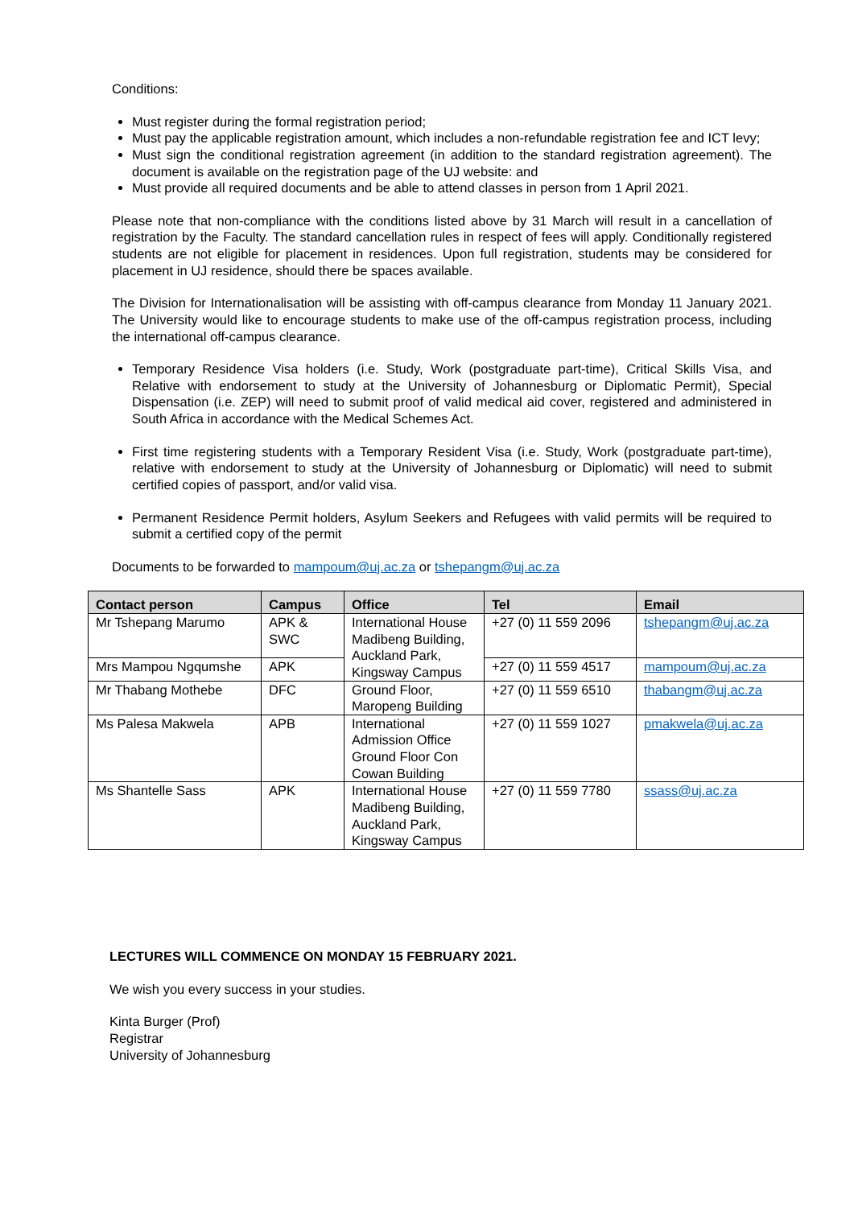Conditions:
Must register during the formal registration period;
Must pay the applicable registration amount, which includes a non-refundable registration fee and ICT levy;
Must sign the conditional registration agreement (in addition to the standard registration agreement). The document is available on the registration page of the UJ website: and
Must provide all required documents and be able to attend classes in person from 1 April 2021.
Please note that non-compliance with the conditions listed above by 31 March will result in a cancellation of registration by the Faculty. The standard cancellation rules in respect of fees will apply. Conditionally registered students are not eligible for placement in residences. Upon full registration, students may be considered for placement in UJ residence, should there be spaces available.
The Division for Internationalisation will be assisting with off-campus clearance from Monday 11 January 2021. The University would like to encourage students to make use of the off-campus registration process, including the international off-campus clearance.
Temporary Residence Visa holders (i.e. Study, Work (postgraduate part-time), Critical Skills Visa, and Relative with endorsement to study at the University of Johannesburg or Diplomatic Permit), Special Dispensation (i.e. ZEP) will need to submit proof of valid medical aid cover, registered and administered in South Africa in accordance with the Medical Schemes Act.
First time registering students with a Temporary Resident Visa (i.e. Study, Work (postgraduate part-time), relative with endorsement to study at the University of Johannesburg or Diplomatic) will need to submit certified copies of passport, and/or valid visa.
Permanent Residence Permit holders, Asylum Seekers and Refugees with valid permits will be required to submit a certified copy of the permit
Documents to be forwarded to mampoum@uj.ac.za or tshepangm@uj.ac.za
| Contact person | Campus | Office | Tel | Email |
| --- | --- | --- | --- | --- |
| Mr Tshepang Marumo | APK & SWC | International House Madibeng Building, Auckland Park, Kingsway Campus | +27 (0) 11 559 2096 | tshepangm@uj.ac.za |
| Mrs Mampou Ngqumshe | APK | | +27 (0) 11 559 4517 | mampoum@uj.ac.za |
| Mr Thabang Mothebe | DFC | Ground Floor, Maropeng Building | +27 (0) 11 559 6510 | thabangm@uj.ac.za |
| Ms Palesa Makwela | APB | International Admission Office Ground Floor Con Cowan Building | +27 (0) 11 559 1027 | pmakwela@uj.ac.za |
| Ms Shantelle Sass | APK | International House Madibeng Building, Auckland Park, Kingsway Campus | +27 (0) 11 559 7780 | ssass@uj.ac.za |
LECTURES WILL COMMENCE ON MONDAY 15 FEBRUARY 2021.
We wish you every success in your studies.
Kinta Burger (Prof)
Registrar
University of Johannesburg